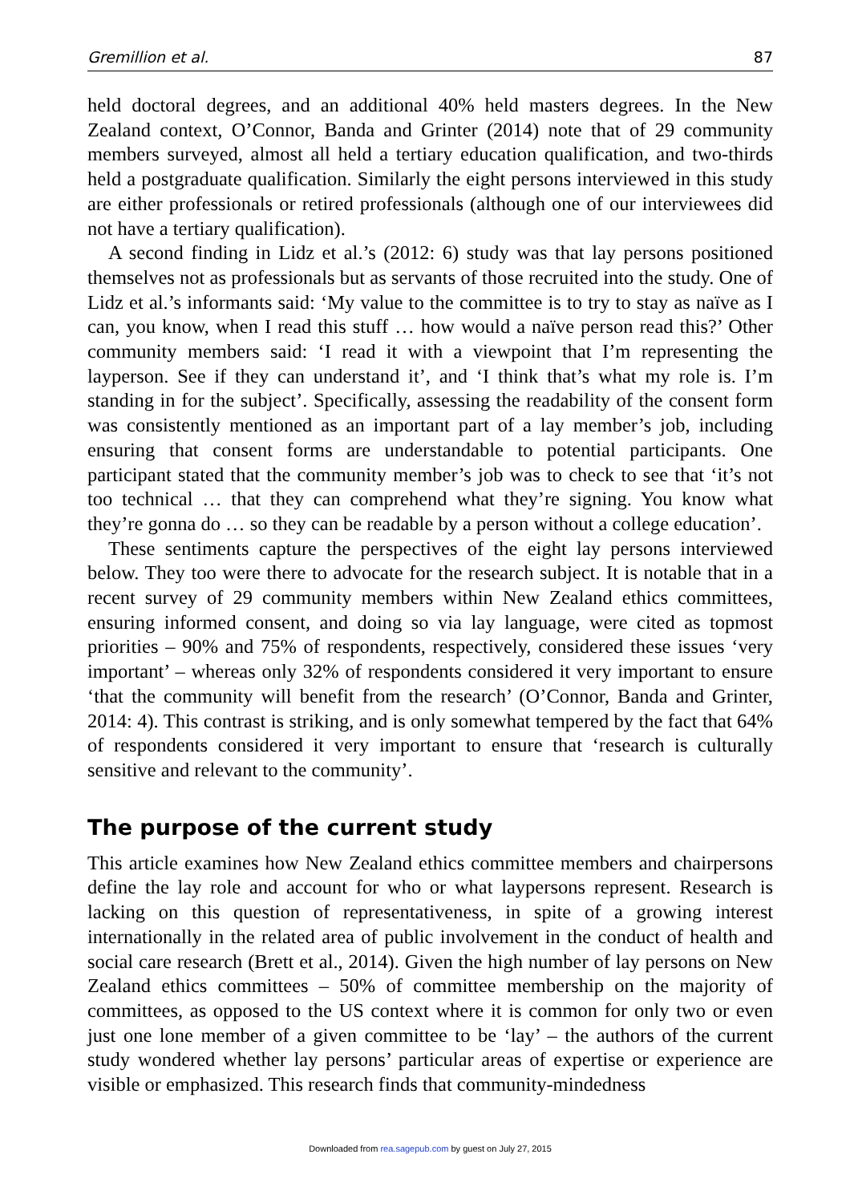Gremillion et al. 87
held doctoral degrees, and an additional 40% held masters degrees. In the New Zealand context, O’Connor, Banda and Grinter (2014) note that of 29 community members surveyed, almost all held a tertiary education qualification, and two-thirds held a postgraduate qualification. Similarly the eight persons interviewed in this study are either professionals or retired professionals (although one of our interviewees did not have a tertiary qualification).
A second finding in Lidz et al.’s (2012: 6) study was that lay persons positioned themselves not as professionals but as servants of those recruited into the study. One of Lidz et al.’s informants said: ‘My value to the committee is to try to stay as naïve as I can, you know, when I read this stuff … how would a naïve person read this?’ Other community members said: ‘I read it with a viewpoint that I’m representing the layperson. See if they can understand it’, and ‘I think that’s what my role is. I’m standing in for the subject’. Specifically, assessing the readability of the consent form was consistently mentioned as an important part of a lay member’s job, including ensuring that consent forms are understandable to potential participants. One participant stated that the community member’s job was to check to see that ‘it’s not too technical … that they can comprehend what they’re signing. You know what they’re gonna do … so they can be readable by a person without a college education’.
These sentiments capture the perspectives of the eight lay persons interviewed below. They too were there to advocate for the research subject. It is notable that in a recent survey of 29 community members within New Zealand ethics committees, ensuring informed consent, and doing so via lay language, were cited as topmost priorities – 90% and 75% of respondents, respectively, considered these issues ‘very important’ – whereas only 32% of respondents considered it very important to ensure ‘that the community will benefit from the research’ (O’Connor, Banda and Grinter, 2014: 4). This contrast is striking, and is only somewhat tempered by the fact that 64% of respondents considered it very important to ensure that ‘research is culturally sensitive and relevant to the community’.
The purpose of the current study
This article examines how New Zealand ethics committee members and chairpersons define the lay role and account for who or what laypersons represent. Research is lacking on this question of representativeness, in spite of a growing interest internationally in the related area of public involvement in the conduct of health and social care research (Brett et al., 2014). Given the high number of lay persons on New Zealand ethics committees – 50% of committee membership on the majority of committees, as opposed to the US context where it is common for only two or even just one lone member of a given committee to be ‘lay’ – the authors of the current study wondered whether lay persons’ particular areas of expertise or experience are visible or emphasized. This research finds that community-mindedness
Downloaded from rea.sagepub.com by guest on July 27, 2015